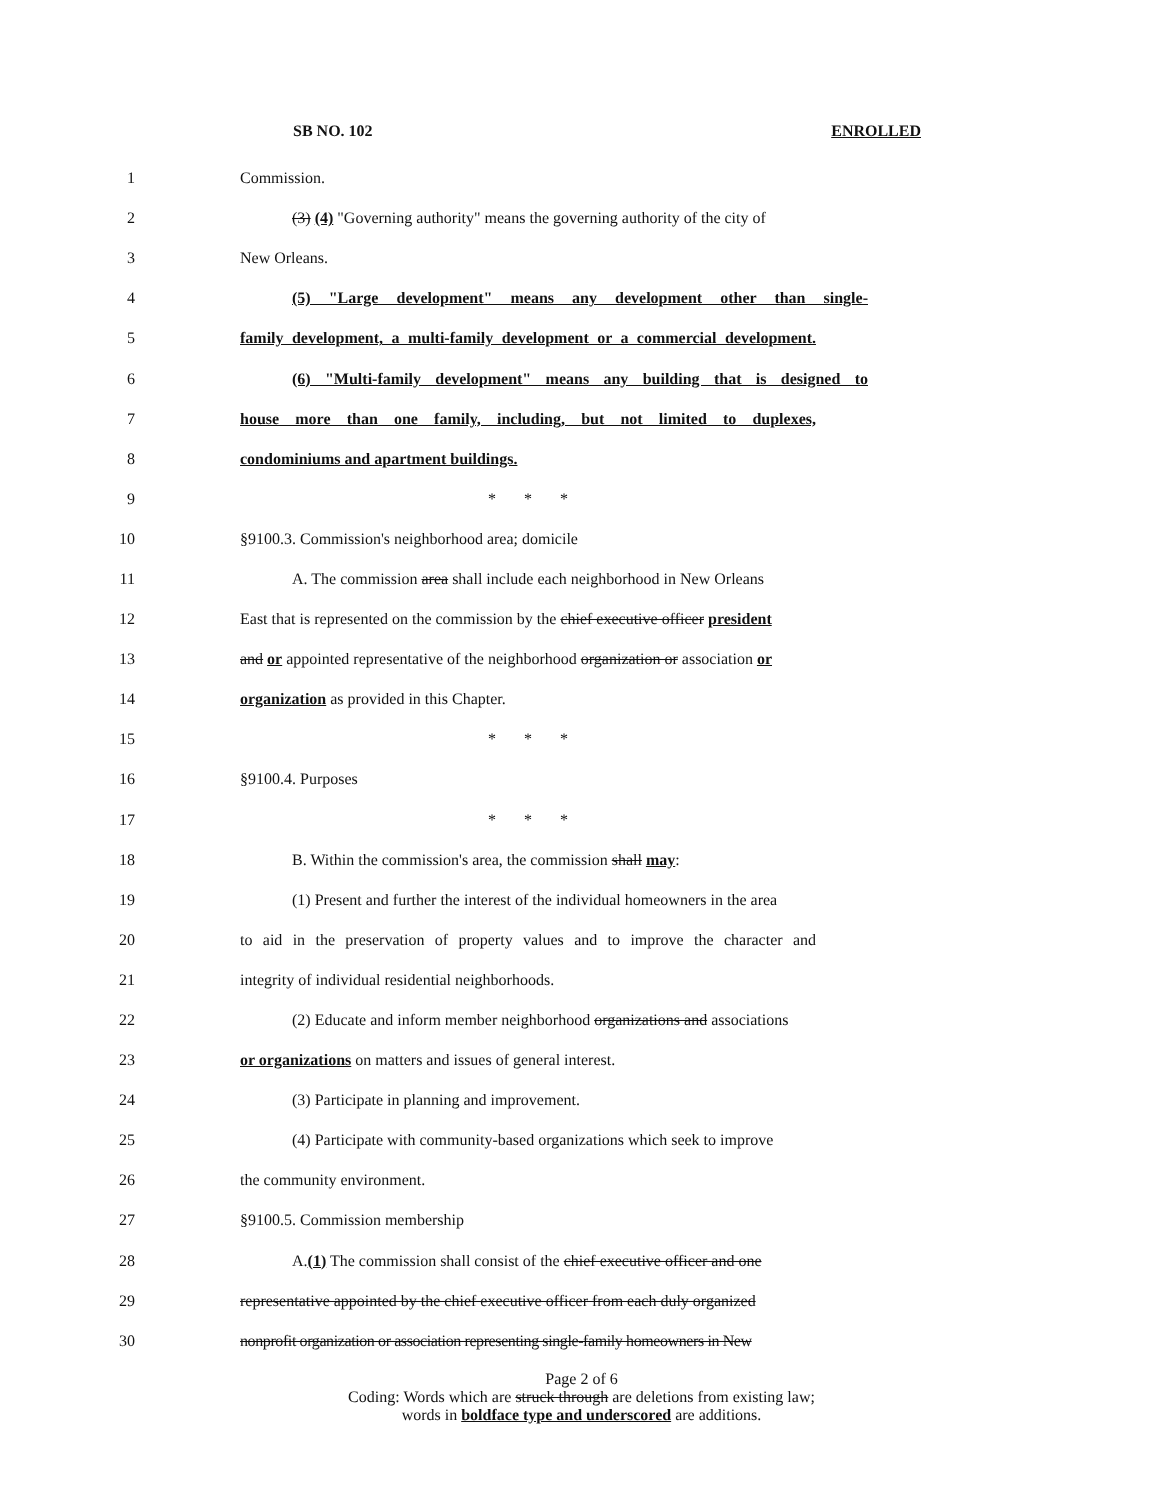SB NO. 102 ENROLLED
1 Commission.
2 (3) (4) "Governing authority" means the governing authority of the city of
3 New Orleans.
4 (5) "Large development" means any development other than single-
5 family development, a multi-family development or a commercial development.
6 (6) "Multi-family development" means any building that is designed to
7 house more than one family, including, but not limited to duplexes,
8 condominiums and apartment buildings.
9 * * *
10 §9100.3. Commission's neighborhood area; domicile
11 A. The commission area shall include each neighborhood in New Orleans
12 East that is represented on the commission by the chief executive officer president
13 and or appointed representative of the neighborhood organization or association or
14 organization as provided in this Chapter.
15 * * *
16 §9100.4. Purposes
17 * * *
18 B. Within the commission's area, the commission shall may:
19 (1) Present and further the interest of the individual homeowners in the area
20 to aid in the preservation of property values and to improve the character and
21 integrity of individual residential neighborhoods.
22 (2) Educate and inform member neighborhood organizations and associations
23 or organizations on matters and issues of general interest.
24 (3) Participate in planning and improvement.
25 (4) Participate with community-based organizations which seek to improve
26 the community environment.
27 §9100.5. Commission membership
28 A.(1) The commission shall consist of the chief executive officer and one
29 representative appointed by the chief executive officer from each duly organized
30 nonprofit organization or association representing single-family homeowners in New
Page 2 of 6
Coding: Words which are struck through are deletions from existing law;
words in boldface type and underscored are additions.